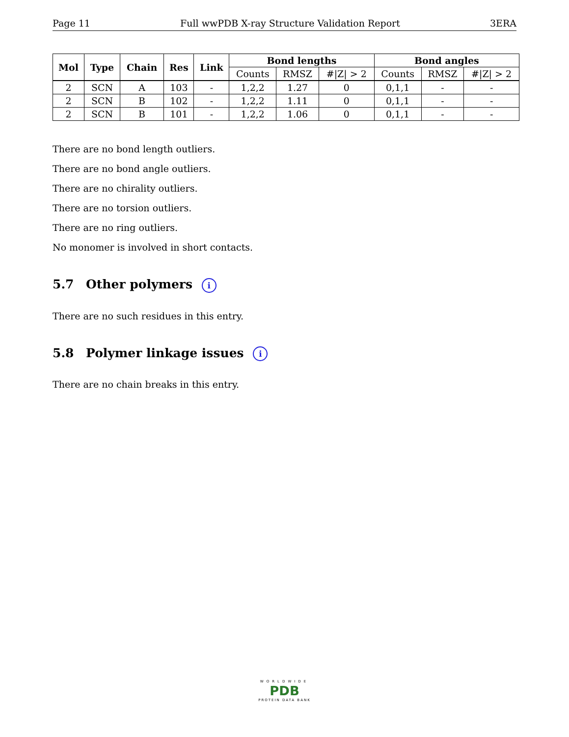Page 11 Full wwPDB X-ray Structure Validation Report 3ERA
| Mol | Type | Chain | Res | Link | Bond lengths | | | Bond angles | | |
| --- | --- | --- | --- | --- | --- | --- | --- | --- | --- | --- |
| | | | | | Counts | RMSZ | #/Z/ > 2 | Counts | RMSZ | #/Z/ > 2 |
| 2 | SCN | A | 103 | - | 1,2,2 | 1.27 | 0 | 0,1,1 | - | - |
| 2 | SCN | B | 102 | - | 1,2,2 | 1.11 | 0 | 0,1,1 | - | - |
| 2 | SCN | B | 101 | - | 1,2,2 | 1.06 | 0 | 0,1,1 | - | - |
There are no bond length outliers.
There are no bond angle outliers.
There are no chirality outliers.
There are no torsion outliers.
There are no ring outliers.
No monomer is involved in short contacts.
5.7 Other polymers i
There are no such residues in this entry.
5.8 Polymer linkage issues i
There are no chain breaks in this entry.
WORLDWIDE
PDB
PROTEIN DATA BANK